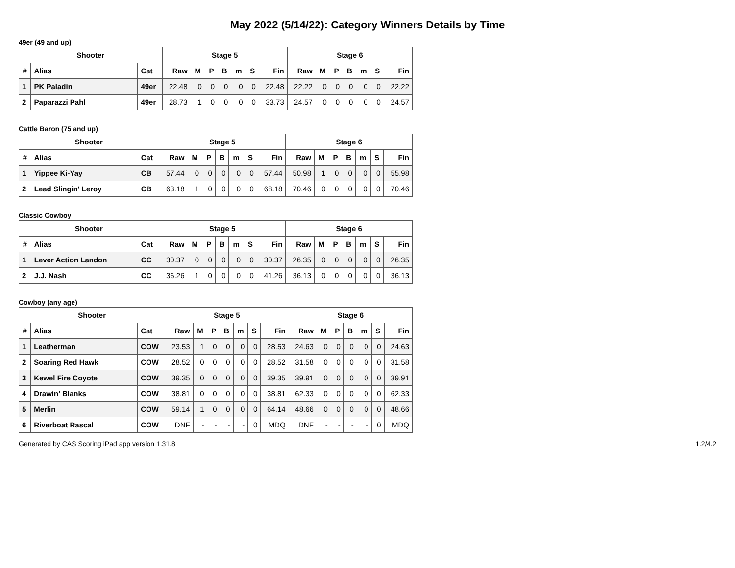May 2022 (5/14/22): Category Winners Details by Time
49er (49 and up)
| Shooter | | | Stage 5 | | | | | | | Stage 6 | | | | | | |
| --- | --- | --- | --- | --- | --- | --- | --- | --- | --- | --- | --- | --- | --- | --- | --- | --- |
| # | Alias | Cat | Raw | M | P | B | m | S | Fin | Raw | M | P | B | m | S | Fin |
| 1 | PK Paladin | 49er | 22.48 | 0 | 0 | 0 | 0 | 0 | 22.48 | 22.22 | 0 | 0 | 0 | 0 | 0 | 22.22 |
| 2 | Paparazzi Pahl | 49er | 28.73 | 1 | 0 | 0 | 0 | 0 | 33.73 | 24.57 | 0 | 0 | 0 | 0 | 0 | 24.57 |
Cattle Baron (75 and up)
| Shooter | | | Stage 5 | | | | | | | Stage 6 | | | | | | |
| --- | --- | --- | --- | --- | --- | --- | --- | --- | --- | --- | --- | --- | --- | --- | --- | --- |
| # | Alias | Cat | Raw | M | P | B | m | S | Fin | Raw | M | P | B | m | S | Fin |
| 1 | Yippee Ki-Yay | CB | 57.44 | 0 | 0 | 0 | 0 | 0 | 57.44 | 50.98 | 1 | 0 | 0 | 0 | 0 | 55.98 |
| 2 | Lead Slingin' Leroy | CB | 63.18 | 1 | 0 | 0 | 0 | 0 | 68.18 | 70.46 | 0 | 0 | 0 | 0 | 0 | 70.46 |
Classic Cowboy
| Shooter | | | Stage 5 | | | | | | | Stage 6 | | | | | | |
| --- | --- | --- | --- | --- | --- | --- | --- | --- | --- | --- | --- | --- | --- | --- | --- | --- |
| # | Alias | Cat | Raw | M | P | B | m | S | Fin | Raw | M | P | B | m | S | Fin |
| 1 | Lever Action Landon | CC | 30.37 | 0 | 0 | 0 | 0 | 0 | 30.37 | 26.35 | 0 | 0 | 0 | 0 | 0 | 26.35 |
| 2 | J.J. Nash | CC | 36.26 | 1 | 0 | 0 | 0 | 0 | 41.26 | 36.13 | 0 | 0 | 0 | 0 | 0 | 36.13 |
Cowboy (any age)
| Shooter | | | Stage 5 | | | | | | | Stage 6 | | | | | | |
| --- | --- | --- | --- | --- | --- | --- | --- | --- | --- | --- | --- | --- | --- | --- | --- | --- |
| # | Alias | Cat | Raw | M | P | B | m | S | Fin | Raw | M | P | B | m | S | Fin |
| 1 | Leatherman | COW | 23.53 | 1 | 0 | 0 | 0 | 0 | 28.53 | 24.63 | 0 | 0 | 0 | 0 | 0 | 24.63 |
| 2 | Soaring Red Hawk | COW | 28.52 | 0 | 0 | 0 | 0 | 0 | 28.52 | 31.58 | 0 | 0 | 0 | 0 | 0 | 31.58 |
| 3 | Kewel Fire Coyote | COW | 39.35 | 0 | 0 | 0 | 0 | 0 | 39.35 | 39.91 | 0 | 0 | 0 | 0 | 0 | 39.91 |
| 4 | Drawin' Blanks | COW | 38.81 | 0 | 0 | 0 | 0 | 0 | 38.81 | 62.33 | 0 | 0 | 0 | 0 | 0 | 62.33 |
| 5 | Merlin | COW | 59.14 | 1 | 0 | 0 | 0 | 0 | 64.14 | 48.66 | 0 | 0 | 0 | 0 | 0 | 48.66 |
| 6 | Riverboat Rascal | COW | DNF | - | - | - | - | 0 | MDQ | DNF | - | - | - | - | 0 | MDQ |
Generated by CAS Scoring iPad app version 1.31.8 1.2/4.2